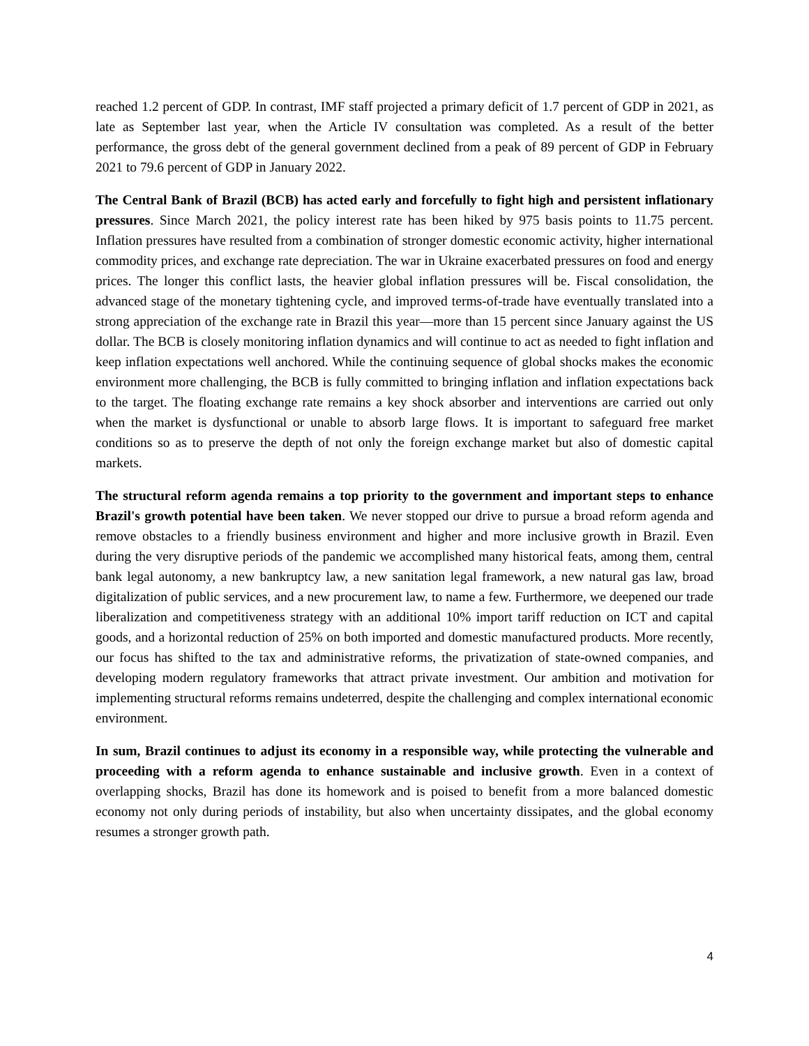reached 1.2 percent of GDP. In contrast, IMF staff projected a primary deficit of 1.7 percent of GDP in 2021, as late as September last year, when the Article IV consultation was completed. As a result of the better performance, the gross debt of the general government declined from a peak of 89 percent of GDP in February 2021 to 79.6 percent of GDP in January 2022.
The Central Bank of Brazil (BCB) has acted early and forcefully to fight high and persistent inflationary pressures. Since March 2021, the policy interest rate has been hiked by 975 basis points to 11.75 percent. Inflation pressures have resulted from a combination of stronger domestic economic activity, higher international commodity prices, and exchange rate depreciation. The war in Ukraine exacerbated pressures on food and energy prices. The longer this conflict lasts, the heavier global inflation pressures will be. Fiscal consolidation, the advanced stage of the monetary tightening cycle, and improved terms-of-trade have eventually translated into a strong appreciation of the exchange rate in Brazil this year—more than 15 percent since January against the US dollar. The BCB is closely monitoring inflation dynamics and will continue to act as needed to fight inflation and keep inflation expectations well anchored. While the continuing sequence of global shocks makes the economic environment more challenging, the BCB is fully committed to bringing inflation and inflation expectations back to the target. The floating exchange rate remains a key shock absorber and interventions are carried out only when the market is dysfunctional or unable to absorb large flows. It is important to safeguard free market conditions so as to preserve the depth of not only the foreign exchange market but also of domestic capital markets.
The structural reform agenda remains a top priority to the government and important steps to enhance Brazil's growth potential have been taken. We never stopped our drive to pursue a broad reform agenda and remove obstacles to a friendly business environment and higher and more inclusive growth in Brazil. Even during the very disruptive periods of the pandemic we accomplished many historical feats, among them, central bank legal autonomy, a new bankruptcy law, a new sanitation legal framework, a new natural gas law, broad digitalization of public services, and a new procurement law, to name a few. Furthermore, we deepened our trade liberalization and competitiveness strategy with an additional 10% import tariff reduction on ICT and capital goods, and a horizontal reduction of 25% on both imported and domestic manufactured products. More recently, our focus has shifted to the tax and administrative reforms, the privatization of state-owned companies, and developing modern regulatory frameworks that attract private investment. Our ambition and motivation for implementing structural reforms remains undeterred, despite the challenging and complex international economic environment.
In sum, Brazil continues to adjust its economy in a responsible way, while protecting the vulnerable and proceeding with a reform agenda to enhance sustainable and inclusive growth. Even in a context of overlapping shocks, Brazil has done its homework and is poised to benefit from a more balanced domestic economy not only during periods of instability, but also when uncertainty dissipates, and the global economy resumes a stronger growth path.
4